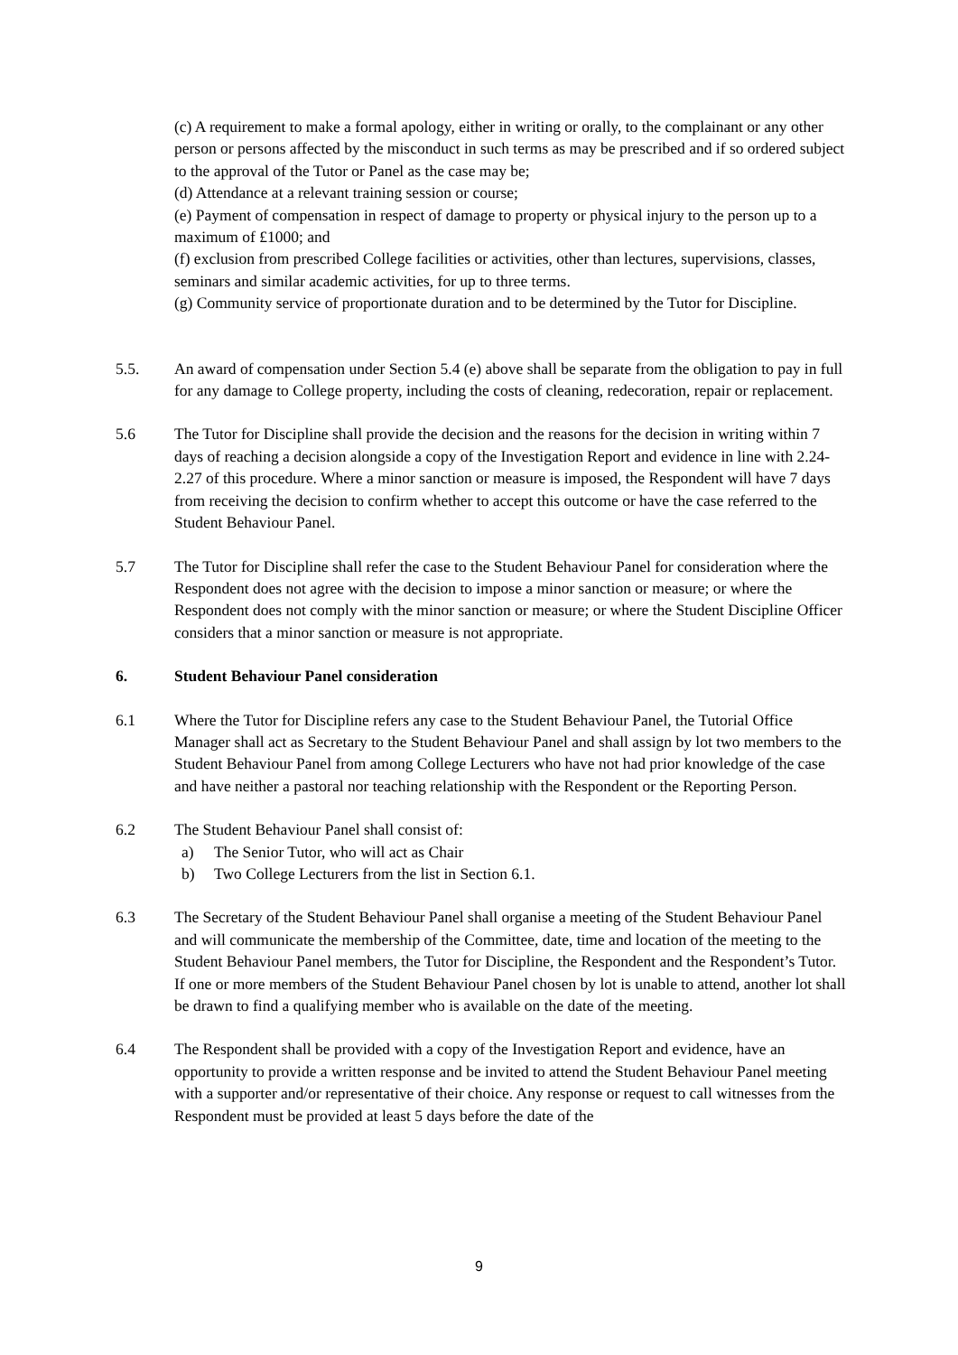(c) A requirement to make a formal apology, either in writing or orally, to the complainant or any other person or persons affected by the misconduct in such terms as may be prescribed and if so ordered subject to the approval of the Tutor or Panel as the case may be;
(d) Attendance at a relevant training session or course;
(e) Payment of compensation in respect of damage to property or physical injury to the person up to a maximum of £1000; and
(f) exclusion from prescribed College facilities or activities, other than lectures, supervisions, classes, seminars and similar academic activities, for up to three terms.
(g) Community service of proportionate duration and to be determined by the Tutor for Discipline.
5.5. An award of compensation under Section 5.4 (e) above shall be separate from the obligation to pay in full for any damage to College property, including the costs of cleaning, redecoration, repair or replacement.
5.6 The Tutor for Discipline shall provide the decision and the reasons for the decision in writing within 7 days of reaching a decision alongside a copy of the Investigation Report and evidence in line with 2.24-2.27 of this procedure. Where a minor sanction or measure is imposed, the Respondent will have 7 days from receiving the decision to confirm whether to accept this outcome or have the case referred to the Student Behaviour Panel.
5.7 The Tutor for Discipline shall refer the case to the Student Behaviour Panel for consideration where the Respondent does not agree with the decision to impose a minor sanction or measure; or where the Respondent does not comply with the minor sanction or measure; or where the Student Discipline Officer considers that a minor sanction or measure is not appropriate.
6. Student Behaviour Panel consideration
6.1 Where the Tutor for Discipline refers any case to the Student Behaviour Panel, the Tutorial Office Manager shall act as Secretary to the Student Behaviour Panel and shall assign by lot two members to the Student Behaviour Panel from among College Lecturers who have not had prior knowledge of the case and have neither a pastoral nor teaching relationship with the Respondent or the Reporting Person.
6.2 The Student Behaviour Panel shall consist of:
a) The Senior Tutor, who will act as Chair
b) Two College Lecturers from the list in Section 6.1.
6.3 The Secretary of the Student Behaviour Panel shall organise a meeting of the Student Behaviour Panel and will communicate the membership of the Committee, date, time and location of the meeting to the Student Behaviour Panel members, the Tutor for Discipline, the Respondent and the Respondent’s Tutor. If one or more members of the Student Behaviour Panel chosen by lot is unable to attend, another lot shall be drawn to find a qualifying member who is available on the date of the meeting.
6.4 The Respondent shall be provided with a copy of the Investigation Report and evidence, have an opportunity to provide a written response and be invited to attend the Student Behaviour Panel meeting with a supporter and/or representative of their choice. Any response or request to call witnesses from the Respondent must be provided at least 5 days before the date of the
9